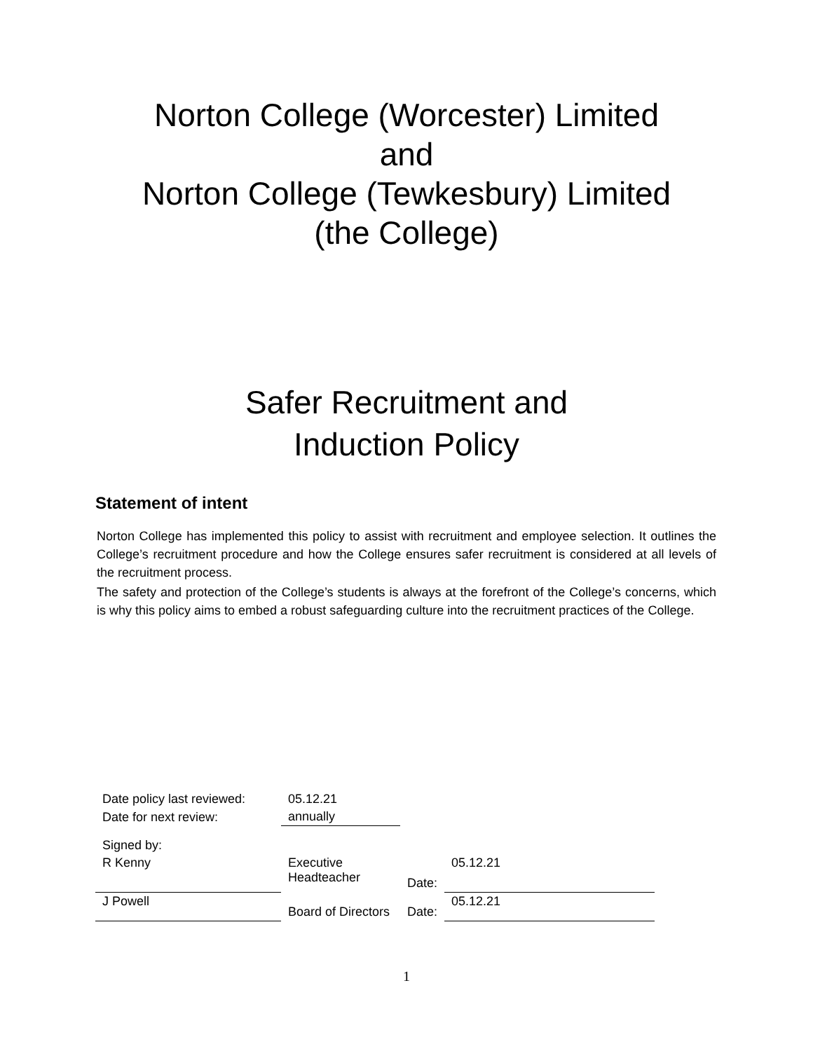Norton College (Worcester) Limited
and
Norton College (Tewkesbury) Limited
(the College)
Safer Recruitment and
Induction Policy
Statement of intent
Norton College has implemented this policy to assist with recruitment and employee selection. It outlines the College’s recruitment procedure and how the College ensures safer recruitment is considered at all levels of the recruitment process.
The safety and protection of the College’s students is always at the forefront of the College’s concerns, which is why this policy aims to embed a robust safeguarding culture into the recruitment practices of the College.
| Date policy last reviewed: | 05.12.21 | | |
| Date for next review: | annually | | |
| Signed by: | | | |
| R Kenny | Executive Headteacher | Date: | 05.12.21 |
| J Powell | Board of Directors | Date: | 05.12.21 |
1